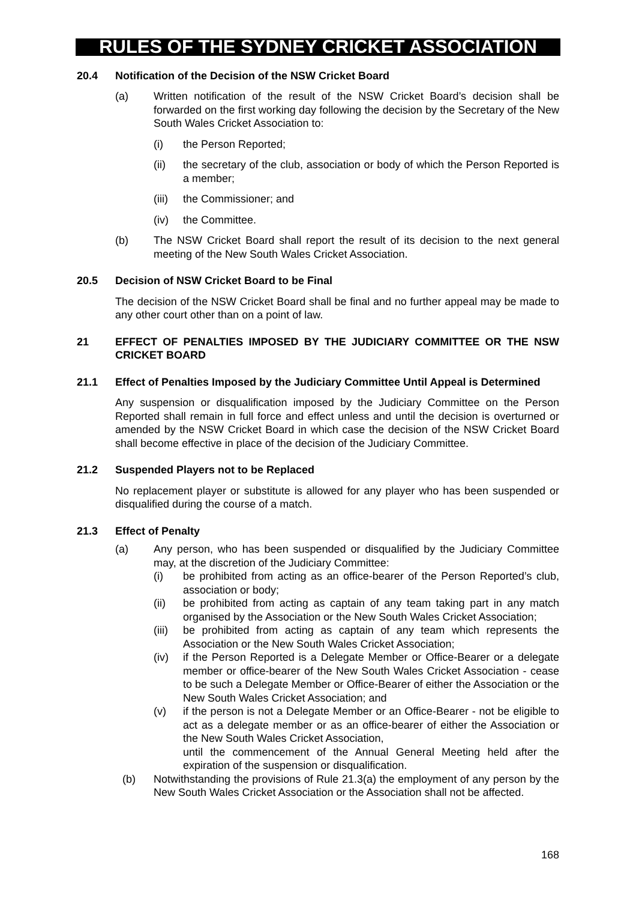RULES OF THE SYDNEY CRICKET ASSOCIATION
20.4 Notification of the Decision of the NSW Cricket Board
(a) Written notification of the result of the NSW Cricket Board’s decision shall be forwarded on the first working day following the decision by the Secretary of the New South Wales Cricket Association to:
(i) the Person Reported;
(ii) the secretary of the club, association or body of which the Person Reported is a member;
(iii) the Commissioner; and
(iv) the Committee.
(b) The NSW Cricket Board shall report the result of its decision to the next general meeting of the New South Wales Cricket Association.
20.5 Decision of NSW Cricket Board to be Final
The decision of the NSW Cricket Board shall be final and no further appeal may be made to any other court other than on a point of law.
21 EFFECT OF PENALTIES IMPOSED BY THE JUDICIARY COMMITTEE OR THE NSW CRICKET BOARD
21.1 Effect of Penalties Imposed by the Judiciary Committee Until Appeal is Determined
Any suspension or disqualification imposed by the Judiciary Committee on the Person Reported shall remain in full force and effect unless and until the decision is overturned or amended by the NSW Cricket Board in which case the decision of the NSW Cricket Board shall become effective in place of the decision of the Judiciary Committee.
21.2 Suspended Players not to be Replaced
No replacement player or substitute is allowed for any player who has been suspended or disqualified during the course of a match.
21.3 Effect of Penalty
(a) Any person, who has been suspended or disqualified by the Judiciary Committee may, at the discretion of the Judiciary Committee:
(i) be prohibited from acting as an office-bearer of the Person Reported’s club, association or body;
(ii) be prohibited from acting as captain of any team taking part in any match organised by the Association or the New South Wales Cricket Association;
(iii) be prohibited from acting as captain of any team which represents the Association or the New South Wales Cricket Association;
(iv) if the Person Reported is a Delegate Member or Office-Bearer or a delegate member or office-bearer of the New South Wales Cricket Association - cease to be such a Delegate Member or Office-Bearer of either the Association or the New South Wales Cricket Association; and
(v) if the person is not a Delegate Member or an Office-Bearer - not be eligible to act as a delegate member or as an office-bearer of either the Association or the New South Wales Cricket Association,
until the commencement of the Annual General Meeting held after the expiration of the suspension or disqualification.
(b) Notwithstanding the provisions of Rule 21.3(a) the employment of any person by the New South Wales Cricket Association or the Association shall not be affected.
168